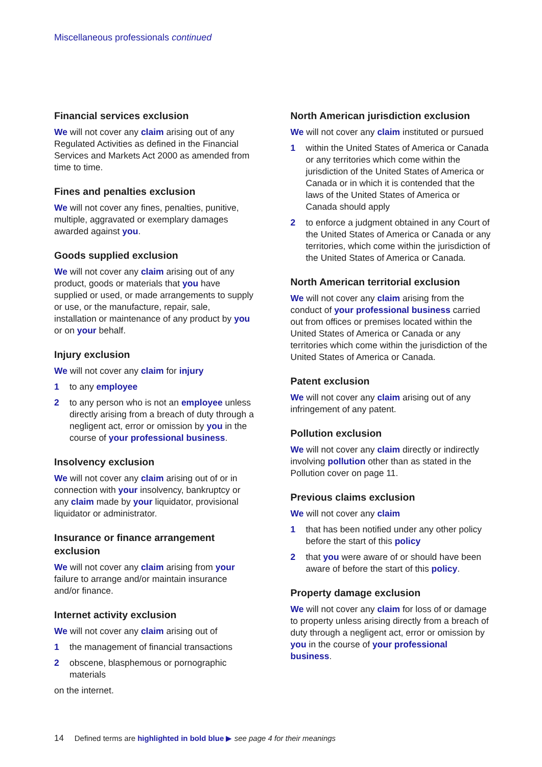Miscellaneous professionals continued
Financial services exclusion
We will not cover any claim arising out of any Regulated Activities as defined in the Financial Services and Markets Act 2000 as amended from time to time.
Fines and penalties exclusion
We will not cover any fines, penalties, punitive, multiple, aggravated or exemplary damages awarded against you.
Goods supplied exclusion
We will not cover any claim arising out of any product, goods or materials that you have supplied or used, or made arrangements to supply or use, or the manufacture, repair, sale, installation or maintenance of any product by you or on your behalf.
Injury exclusion
We will not cover any claim for injury
1 to any employee
2 to any person who is not an employee unless directly arising from a breach of duty through a negligent act, error or omission by you in the course of your professional business.
Insolvency exclusion
We will not cover any claim arising out of or in connection with your insolvency, bankruptcy or any claim made by your liquidator, provisional liquidator or administrator.
Insurance or finance arrangement exclusion
We will not cover any claim arising from your failure to arrange and/or maintain insurance and/or finance.
Internet activity exclusion
We will not cover any claim arising out of
1 the management of financial transactions
2 obscene, blasphemous or pornographic materials
on the internet.
North American jurisdiction exclusion
We will not cover any claim instituted or pursued
1 within the United States of America or Canada or any territories which come within the jurisdiction of the United States of America or Canada or in which it is contended that the laws of the United States of America or Canada should apply
2 to enforce a judgment obtained in any Court of the United States of America or Canada or any territories, which come within the jurisdiction of the United States of America or Canada.
North American territorial exclusion
We will not cover any claim arising from the conduct of your professional business carried out from offices or premises located within the United States of America or Canada or any territories which come within the jurisdiction of the United States of America or Canada.
Patent exclusion
We will not cover any claim arising out of any infringement of any patent.
Pollution exclusion
We will not cover any claim directly or indirectly involving pollution other than as stated in the Pollution cover on page 11.
Previous claims exclusion
We will not cover any claim
1 that has been notified under any other policy before the start of this policy
2 that you were aware of or should have been aware of before the start of this policy.
Property damage exclusion
We will not cover any claim for loss of or damage to property unless arising directly from a breach of duty through a negligent act, error or omission by you in the course of your professional business.
14 Defined terms are highlighted in bold blue ▶ see page 4 for their meanings